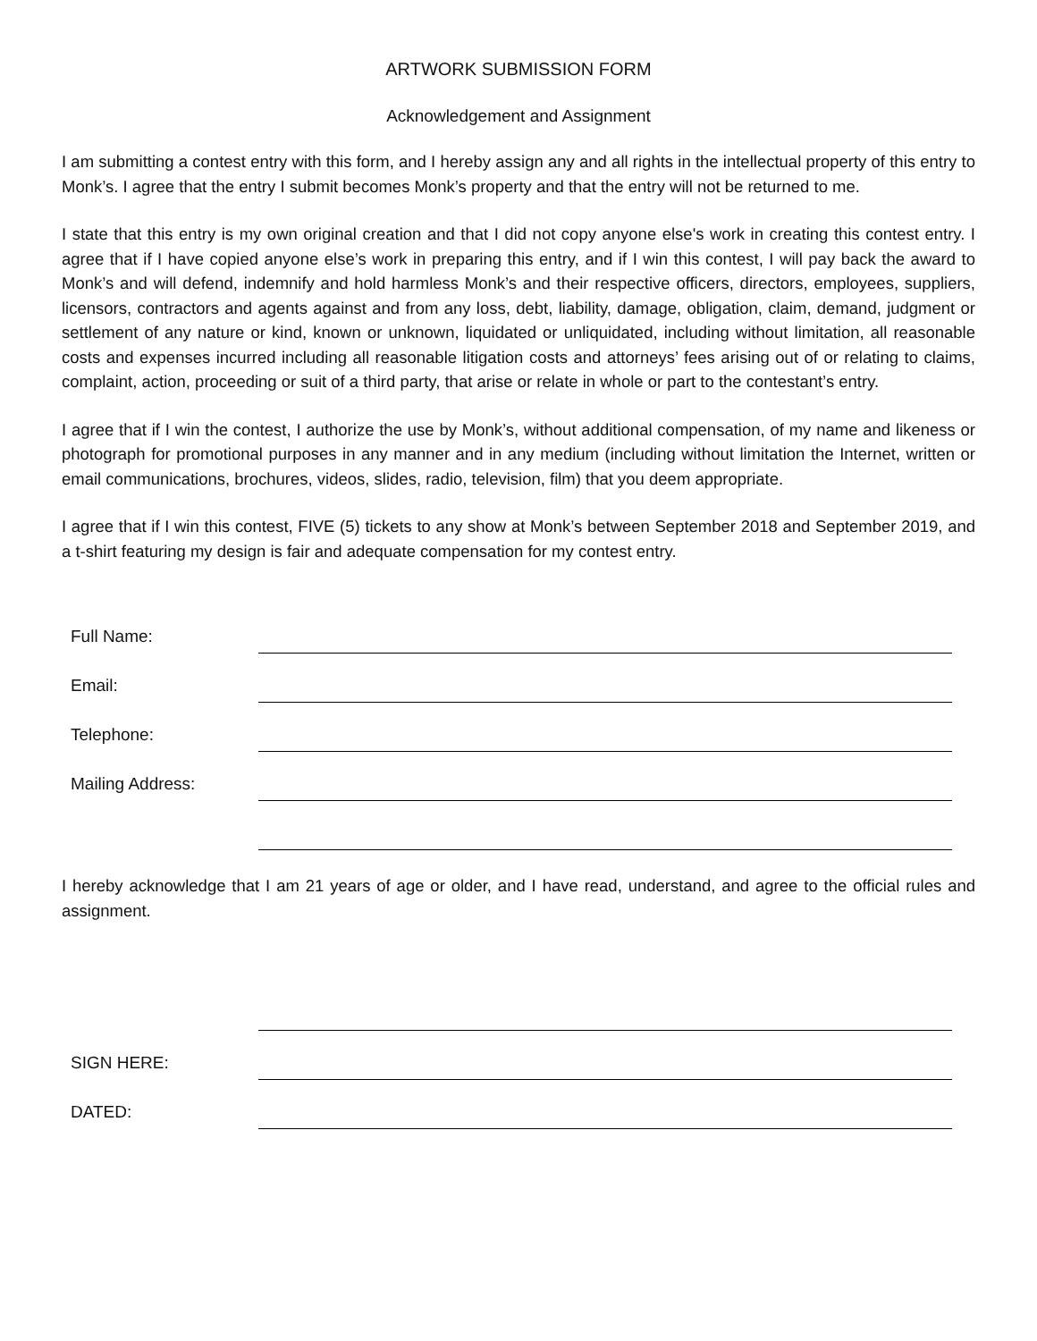ARTWORK SUBMISSION FORM
Acknowledgement and Assignment
I am submitting a contest entry with this form, and I hereby assign any and all rights in the intellectual property of this entry to Monk’s. I agree that the entry I submit becomes Monk’s property and that the entry will not be returned to me.
I state that this entry is my own original creation and that I did not copy anyone else's work in creating this contest entry. I agree that if I have copied anyone else’s work in preparing this entry, and if I win this contest, I will pay back the award to Monk’s and will defend, indemnify and hold harmless Monk’s and their respective officers, directors, employees, suppliers, licensors, contractors and agents against and from any loss, debt, liability, damage, obligation, claim, demand, judgment or settlement of any nature or kind, known or unknown, liquidated or unliquidated, including without limitation, all reasonable costs and expenses incurred including all reasonable litigation costs and attorneys’ fees arising out of or relating to claims, complaint, action, proceeding or suit of a third party, that arise or relate in whole or part to the contestant’s entry.
I agree that if I win the contest, I authorize the use by Monk’s, without additional compensation, of my name and likeness or photograph for promotional purposes in any manner and in any medium (including without limitation the Internet, written or email communications, brochures, videos, slides, radio, television, film) that you deem appropriate.
I agree that if I win this contest, FIVE (5) tickets to any show at Monk’s between September 2018 and September 2019, and a t-shirt featuring my design is fair and adequate compensation for my contest entry.
Full Name:
Email:
Telephone:
Mailing Address:
I hereby acknowledge that I am 21 years of age or older, and I have read, understand, and agree to the official rules and assignment.
SIGN HERE:
DATED: